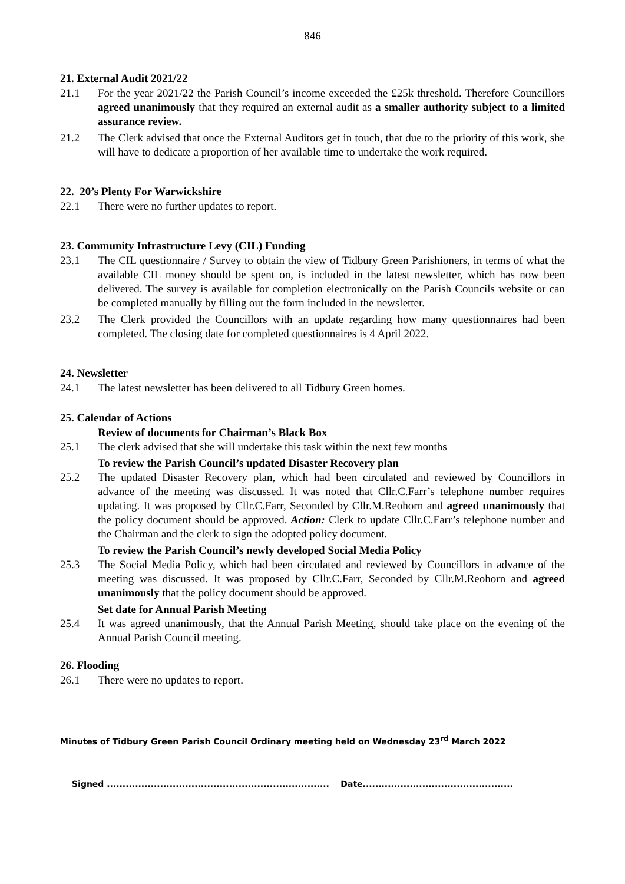846
21. External Audit 2021/22
21.1 For the year 2021/22 the Parish Council’s income exceeded the £25k threshold. Therefore Councillors agreed unanimously that they required an external audit as a smaller authority subject to a limited assurance review.
21.2 The Clerk advised that once the External Auditors get in touch, that due to the priority of this work, she will have to dedicate a proportion of her available time to undertake the work required.
22. 20’s Plenty For Warwickshire
22.1 There were no further updates to report.
23. Community Infrastructure Levy (CIL) Funding
23.1 The CIL questionnaire / Survey to obtain the view of Tidbury Green Parishioners, in terms of what the available CIL money should be spent on, is included in the latest newsletter, which has now been delivered. The survey is available for completion electronically on the Parish Councils website or can be completed manually by filling out the form included in the newsletter.
23.2 The Clerk provided the Councillors with an update regarding how many questionnaires had been completed. The closing date for completed questionnaires is 4 April 2022.
24. Newsletter
24.1 The latest newsletter has been delivered to all Tidbury Green homes.
25. Calendar of Actions
Review of documents for Chairman’s Black Box
25.1 The clerk advised that she will undertake this task within the next few months
To review the Parish Council’s updated Disaster Recovery plan
25.2 The updated Disaster Recovery plan, which had been circulated and reviewed by Councillors in advance of the meeting was discussed. It was noted that Cllr.C.Farr’s telephone number requires updating. It was proposed by Cllr.C.Farr, Seconded by Cllr.M.Reohorn and agreed unanimously that the policy document should be approved. Action: Clerk to update Cllr.C.Farr’s telephone number and the Chairman and the clerk to sign the adopted policy document.
To review the Parish Council’s newly developed Social Media Policy
25.3 The Social Media Policy, which had been circulated and reviewed by Councillors in advance of the meeting was discussed. It was proposed by Cllr.C.Farr, Seconded by Cllr.M.Reohorn and agreed unanimously that the policy document should be approved.
Set date for Annual Parish Meeting
25.4 It was agreed unanimously, that the Annual Parish Meeting, should take place on the evening of the Annual Parish Council meeting.
26. Flooding
26.1 There were no updates to report.
Minutes of Tidbury Green Parish Council Ordinary meeting held on Wednesday 23<sup>rd</sup> March 2022
Signed ....................................................................... Date................................................